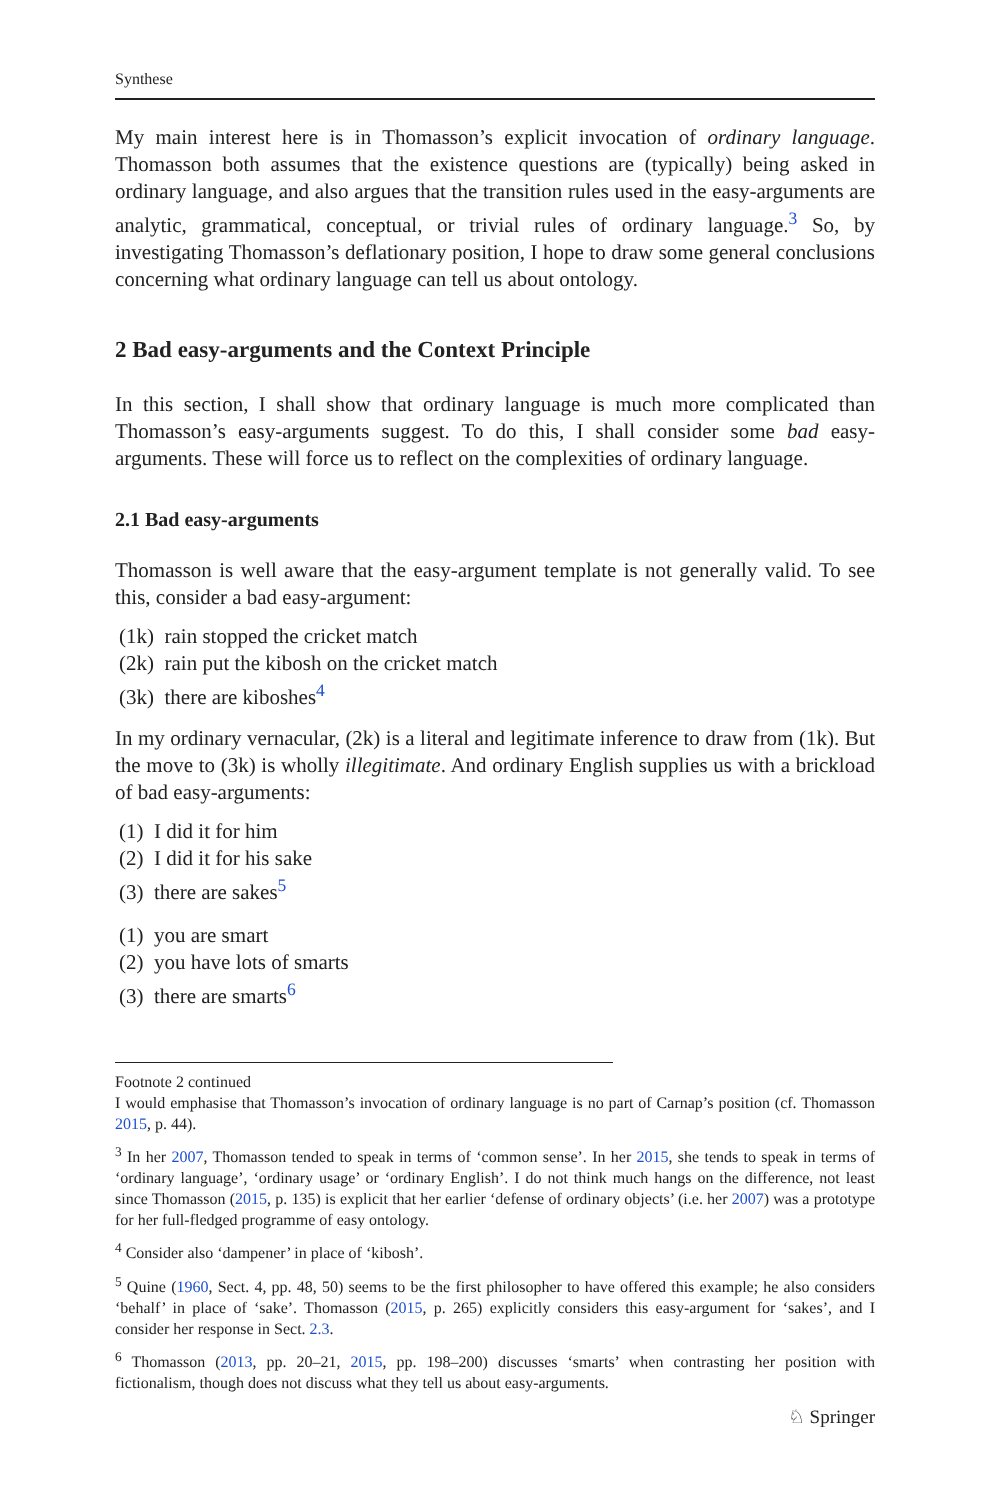Synthese
My main interest here is in Thomasson’s explicit invocation of ordinary language. Thomasson both assumes that the existence questions are (typically) being asked in ordinary language, and also argues that the transition rules used in the easy-arguments are analytic, grammatical, conceptual, or trivial rules of ordinary language.<sup>3</sup> So, by investigating Thomasson’s deflationary position, I hope to draw some general conclusions concerning what ordinary language can tell us about ontology.
2 Bad easy-arguments and the Context Principle
In this section, I shall show that ordinary language is much more complicated than Thomasson’s easy-arguments suggest. To do this, I shall consider some bad easy-arguments. These will force us to reflect on the complexities of ordinary language.
2.1 Bad easy-arguments
Thomasson is well aware that the easy-argument template is not generally valid. To see this, consider a bad easy-argument:
(1k) rain stopped the cricket match
(2k) rain put the kibosh on the cricket match
(3k) there are kiboshes<sup>4</sup>
In my ordinary vernacular, (2k) is a literal and legitimate inference to draw from (1k). But the move to (3k) is wholly illegitimate. And ordinary English supplies us with a brickload of bad easy-arguments:
(1) I did it for him
(2) I did it for his sake
(3) there are sakes<sup>5</sup>
(1) you are smart
(2) you have lots of smarts
(3) there are smarts<sup>6</sup>
Footnote 2 continued
I would emphasise that Thomasson’s invocation of ordinary language is no part of Carnap’s position (cf. Thomasson 2015, p. 44).
<sup>3</sup> In her 2007, Thomasson tended to speak in terms of ‘common sense’. In her 2015, she tends to speak in terms of ‘ordinary language’, ‘ordinary usage’ or ‘ordinary English’. I do not think much hangs on the difference, not least since Thomasson (2015, p. 135) is explicit that her earlier ‘defense of ordinary objects’ (i.e. her 2007) was a prototype for her full-fledged programme of easy ontology.
<sup>4</sup> Consider also ‘dampener’ in place of ‘kibosh’.
<sup>5</sup> Quine (1960, Sect. 4, pp. 48, 50) seems to be the first philosopher to have offered this example; he also considers ‘behalf’ in place of ‘sake’. Thomasson (2015, p. 265) explicitly considers this easy-argument for ‘sakes’, and I consider her response in Sect. 2.3.
<sup>6</sup> Thomasson (2013, pp. 20–21, 2015, pp. 198–200) discusses ‘smarts’ when contrasting her position with fictionalism, though does not discuss what they tell us about easy-arguments.
♘ Springer